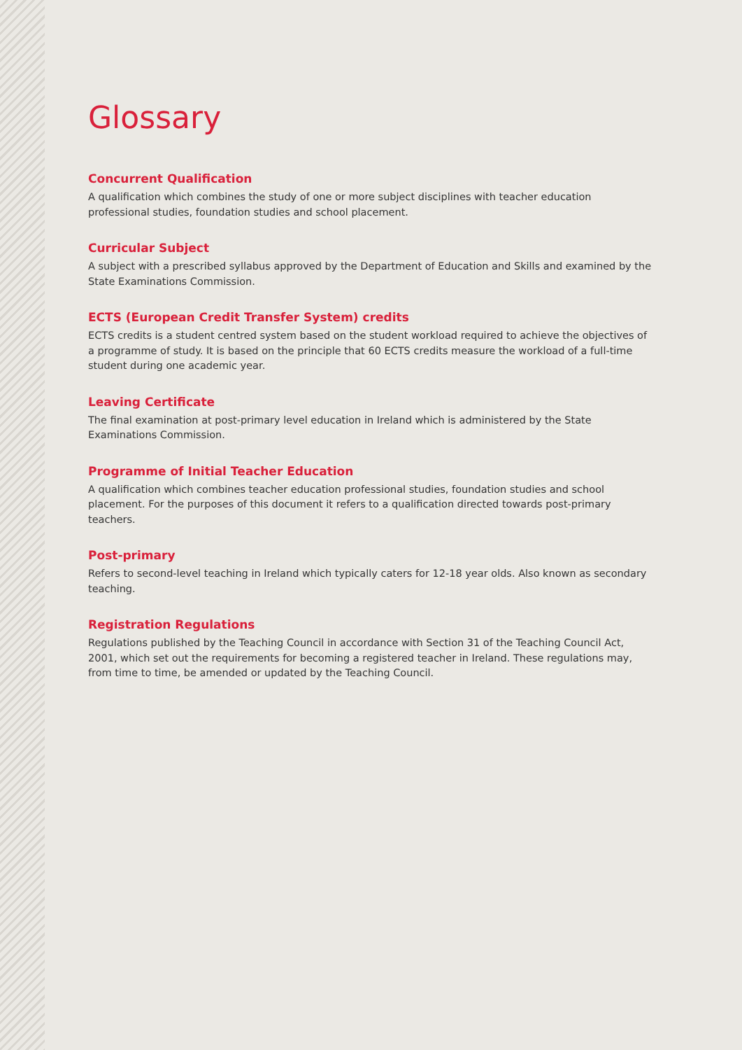Glossary
Concurrent Qualification
A qualification which combines the study of one or more subject disciplines with teacher education professional studies, foundation studies and school placement.
Curricular Subject
A subject with a prescribed syllabus approved by the Department of Education and Skills and examined by the State Examinations Commission.
ECTS (European Credit Transfer System) credits
ECTS credits is a student centred system based on the student workload required to achieve the objectives of a programme of study. It is based on the principle that 60 ECTS credits measure the workload of a full-time student during one academic year.
Leaving Certificate
The final examination at post-primary level education in Ireland which is administered by the State Examinations Commission.
Programme of Initial Teacher Education
A qualification which combines teacher education professional studies, foundation studies and school placement. For the purposes of this document it refers to a qualification directed towards post-primary teachers.
Post-primary
Refers to second-level teaching in Ireland which typically caters for 12-18 year olds. Also known as secondary teaching.
Registration Regulations
Regulations published by the Teaching Council in accordance with Section 31 of the Teaching Council Act, 2001, which set out the requirements for becoming a registered teacher in Ireland. These regulations may, from time to time, be amended or updated by the Teaching Council.